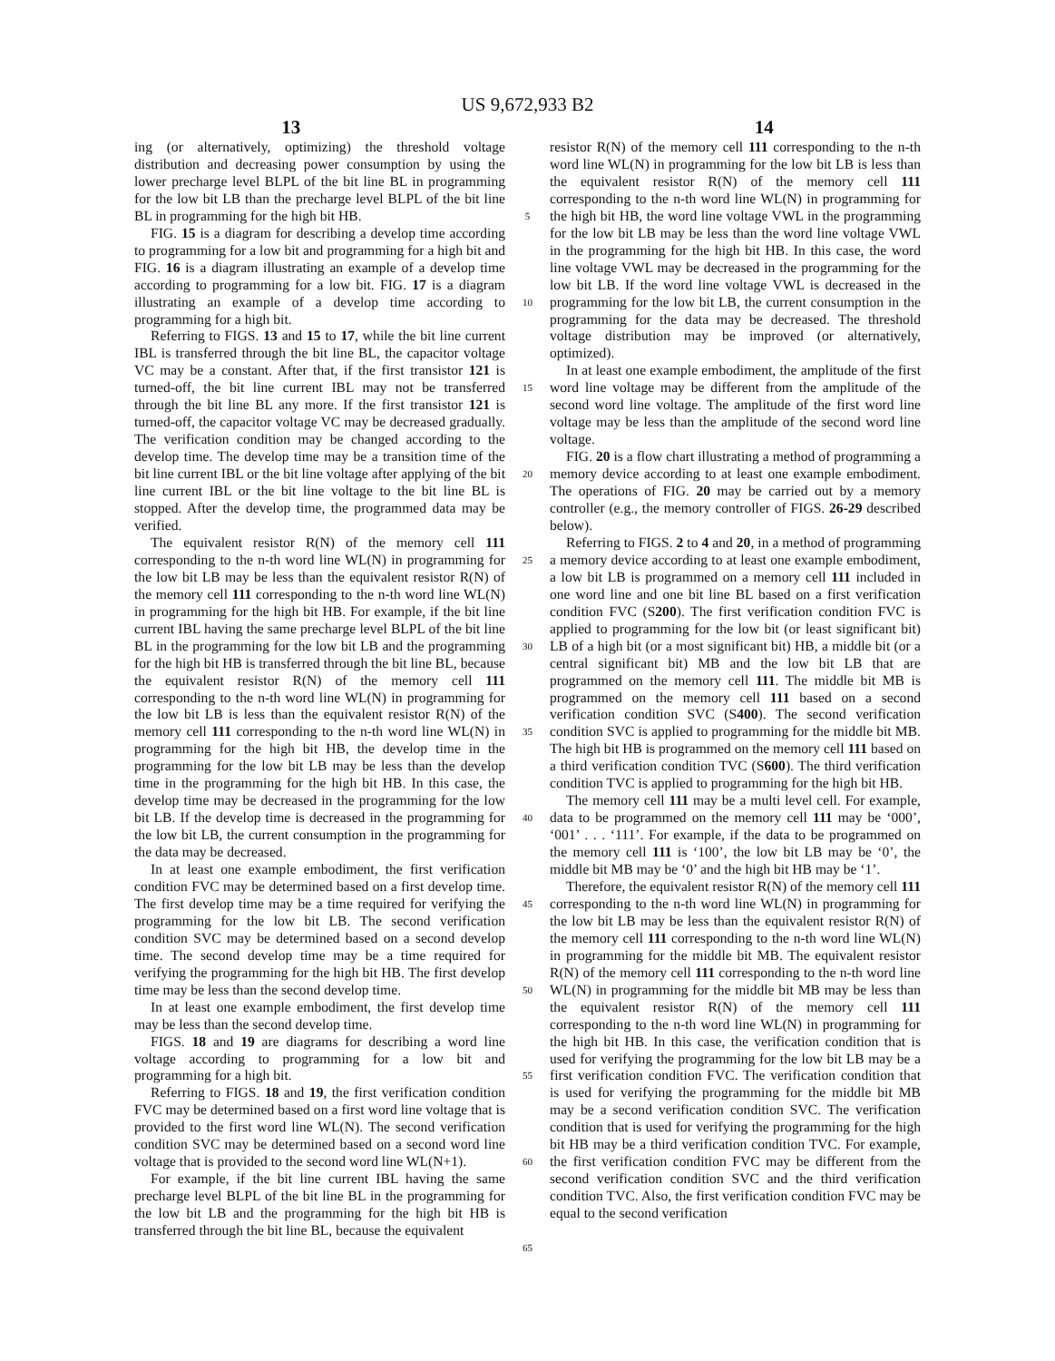US 9,672,933 B2
13 14
ing (or alternatively, optimizing) the threshold voltage distribution and decreasing power consumption by using the lower precharge level BLPL of the bit line BL in programming for the low bit LB than the precharge level BLPL of the bit line BL in programming for the high bit HB.
FIG. 15 is a diagram for describing a develop time according to programming for a low bit and programming for a high bit and FIG. 16 is a diagram illustrating an example of a develop time according to programming for a low bit. FIG. 17 is a diagram illustrating an example of a develop time according to programming for a high bit.
Referring to FIGS. 13 and 15 to 17, while the bit line current IBL is transferred through the bit line BL, the capacitor voltage VC may be a constant. After that, if the first transistor 121 is turned-off, the bit line current IBL may not be transferred through the bit line BL any more. If the first transistor 121 is turned-off, the capacitor voltage VC may be decreased gradually. The verification condition may be changed according to the develop time. The develop time may be a transition time of the bit line current IBL or the bit line voltage after applying of the bit line current IBL or the bit line voltage to the bit line BL is stopped. After the develop time, the programmed data may be verified.
The equivalent resistor R(N) of the memory cell 111 corresponding to the n-th word line WL(N) in programming for the low bit LB may be less than the equivalent resistor R(N) of the memory cell 111 corresponding to the n-th word line WL(N) in programming for the high bit HB. For example, if the bit line current IBL having the same precharge level BLPL of the bit line BL in the programming for the low bit LB and the programming for the high bit HB is transferred through the bit line BL, because the equivalent resistor R(N) of the memory cell 111 corresponding to the n-th word line WL(N) in programming for the low bit LB is less than the equivalent resistor R(N) of the memory cell 111 corresponding to the n-th word line WL(N) in programming for the high bit HB, the develop time in the programming for the low bit LB may be less than the develop time in the programming for the high bit HB. In this case, the develop time may be decreased in the programming for the low bit LB. If the develop time is decreased in the programming for the low bit LB, the current consumption in the programming for the data may be decreased.
In at least one example embodiment, the first verification condition FVC may be determined based on a first develop time. The first develop time may be a time required for verifying the programming for the low bit LB. The second verification condition SVC may be determined based on a second develop time. The second develop time may be a time required for verifying the programming for the high bit HB. The first develop time may be less than the second develop time.
In at least one example embodiment, the first develop time may be less than the second develop time.
FIGS. 18 and 19 are diagrams for describing a word line voltage according to programming for a low bit and programming for a high bit.
Referring to FIGS. 18 and 19, the first verification condition FVC may be determined based on a first word line voltage that is provided to the first word line WL(N). The second verification condition SVC may be determined based on a second word line voltage that is provided to the second word line WL(N+1).
For example, if the bit line current IBL having the same precharge level BLPL of the bit line BL in the programming for the low bit LB and the programming for the high bit HB is transferred through the bit line BL, because the equivalent
5
10
15
20
25
30
35
40
45
50
55
60
65
resistor R(N) of the memory cell 111 corresponding to the n-th word line WL(N) in programming for the low bit LB is less than the equivalent resistor R(N) of the memory cell 111 corresponding to the n-th word line WL(N) in programming for the high bit HB, the word line voltage VWL in the programming for the low bit LB may be less than the word line voltage VWL in the programming for the high bit HB. In this case, the word line voltage VWL may be decreased in the programming for the low bit LB. If the word line voltage VWL is decreased in the programming for the low bit LB, the current consumption in the programming for the data may be decreased. The threshold voltage distribution may be improved (or alternatively, optimized).
In at least one example embodiment, the amplitude of the first word line voltage may be different from the amplitude of the second word line voltage. The amplitude of the first word line voltage may be less than the amplitude of the second word line voltage.
FIG. 20 is a flow chart illustrating a method of programming a memory device according to at least one example embodiment. The operations of FIG. 20 may be carried out by a memory controller (e.g., the memory controller of FIGS. 26-29 described below).
Referring to FIGS. 2 to 4 and 20, in a method of programming a memory device according to at least one example embodiment, a low bit LB is programmed on a memory cell 111 included in one word line and one bit line BL based on a first verification condition FVC (S200). The first verification condition FVC is applied to programming for the low bit (or least significant bit) LB of a high bit (or a most significant bit) HB, a middle bit (or a central significant bit) MB and the low bit LB that are programmed on the memory cell 111. The middle bit MB is programmed on the memory cell 111 based on a second verification condition SVC (S400). The second verification condition SVC is applied to programming for the middle bit MB. The high bit HB is programmed on the memory cell 111 based on a third verification condition TVC (S600). The third verification condition TVC is applied to programming for the high bit HB.
The memory cell 111 may be a multi level cell. For example, data to be programmed on the memory cell 111 may be ‘000’, ‘001’ . . . ‘111’. For example, if the data to be programmed on the memory cell 111 is ‘100’, the low bit LB may be ‘0’, the middle bit MB may be ‘0’ and the high bit HB may be ‘1’.
Therefore, the equivalent resistor R(N) of the memory cell 111 corresponding to the n-th word line WL(N) in programming for the low bit LB may be less than the equivalent resistor R(N) of the memory cell 111 corresponding to the n-th word line WL(N) in programming for the middle bit MB. The equivalent resistor R(N) of the memory cell 111 corresponding to the n-th word line WL(N) in programming for the middle bit MB may be less than the equivalent resistor R(N) of the memory cell 111 corresponding to the n-th word line WL(N) in programming for the high bit HB. In this case, the verification condition that is used for verifying the programming for the low bit LB may be a first verification condition FVC. The verification condition that is used for verifying the programming for the middle bit MB may be a second verification condition SVC. The verification condition that is used for verifying the programming for the high bit HB may be a third verification condition TVC. For example, the first verification condition FVC may be different from the second verification condition SVC and the third verification condition TVC. Also, the first verification condition FVC may be equal to the second verification